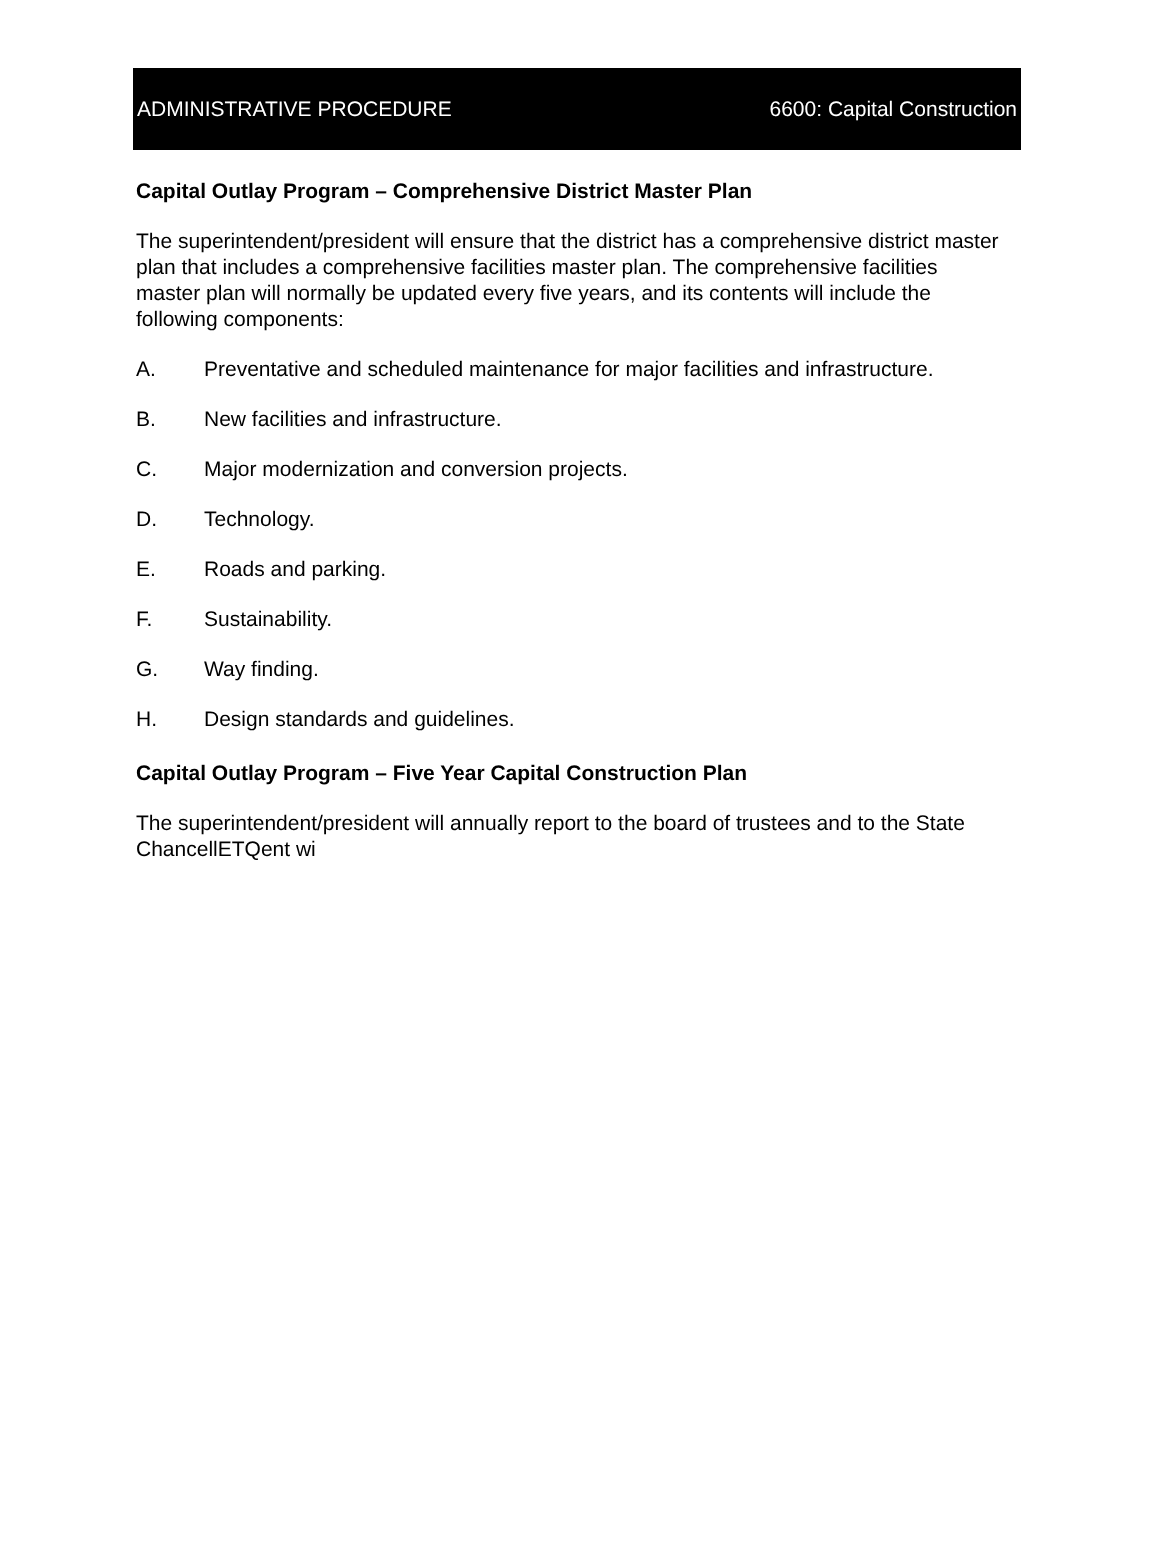ADMINISTRATIVE PROCEDURE 6600: Capital Construction
Capital Outlay Program – Comprehensive District Master Plan
The superintendent/president will ensure that the district has a comprehensive district master plan that includes a comprehensive facilities master plan. The comprehensive facilities master plan will normally be updated every five years, and its contents will include the following components:
A. Preventative and scheduled maintenance for major facilities and infrastructure.
B. New facilities and infrastructure.
C. Major modernization and conversion projects.
D. Technology.
E. Roads and parking.
F. Sustainability.
G. Way finding.
H. Design standards and guidelines.
Capital Outlay Program – Five Year Capital Construction Plan
The superintendent/president will annually report to the board of trustees and to the State ChancellETQent wi